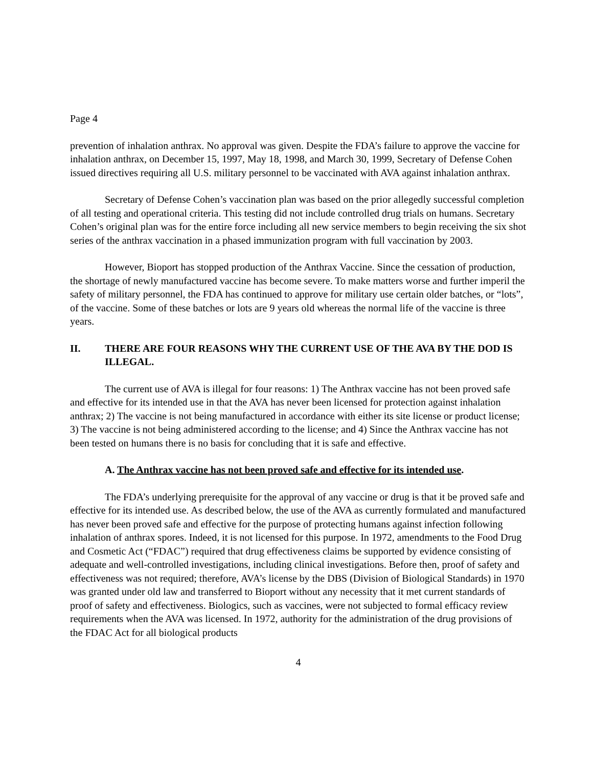Page 4
prevention of inhalation anthrax. No approval was given. Despite the FDA’s failure to approve the vaccine for inhalation anthrax, on December 15, 1997, May 18, 1998, and March 30, 1999, Secretary of Defense Cohen issued directives requiring all U.S. military personnel to be vaccinated with AVA against inhalation anthrax.
Secretary of Defense Cohen’s vaccination plan was based on the prior allegedly successful completion of all testing and operational criteria. This testing did not include controlled drug trials on humans. Secretary Cohen’s original plan was for the entire force including all new service members to begin receiving the six shot series of the anthrax vaccination in a phased immunization program with full vaccination by 2003.
However, Bioport has stopped production of the Anthrax Vaccine. Since the cessation of production, the shortage of newly manufactured vaccine has become severe. To make matters worse and further imperil the safety of military personnel, the FDA has continued to approve for military use certain older batches, or “lots”, of the vaccine. Some of these batches or lots are 9 years old whereas the normal life of the vaccine is three years.
II. THERE ARE FOUR REASONS WHY THE CURRENT USE OF THE AVA BY THE DOD IS ILLEGAL.
The current use of AVA is illegal for four reasons: 1) The Anthrax vaccine has not been proved safe and effective for its intended use in that the AVA has never been licensed for protection against inhalation anthrax; 2) The vaccine is not being manufactured in accordance with either its site license or product license; 3) The vaccine is not being administered according to the license; and 4) Since the Anthrax vaccine has not been tested on humans there is no basis for concluding that it is safe and effective.
A. The Anthrax vaccine has not been proved safe and effective for its intended use.
The FDA’s underlying prerequisite for the approval of any vaccine or drug is that it be proved safe and effective for its intended use. As described below, the use of the AVA as currently formulated and manufactured has never been proved safe and effective for the purpose of protecting humans against infection following inhalation of anthrax spores. Indeed, it is not licensed for this purpose. In 1972, amendments to the Food Drug and Cosmetic Act (“FDAC”) required that drug effectiveness claims be supported by evidence consisting of adequate and well-controlled investigations, including clinical investigations. Before then, proof of safety and effectiveness was not required; therefore, AVA’s license by the DBS (Division of Biological Standards) in 1970 was granted under old law and transferred to Bioport without any necessity that it met current standards of proof of safety and effectiveness. Biologics, such as vaccines, were not subjected to formal efficacy review requirements when the AVA was licensed. In 1972, authority for the administration of the drug provisions of the FDAC Act for all biological products
4